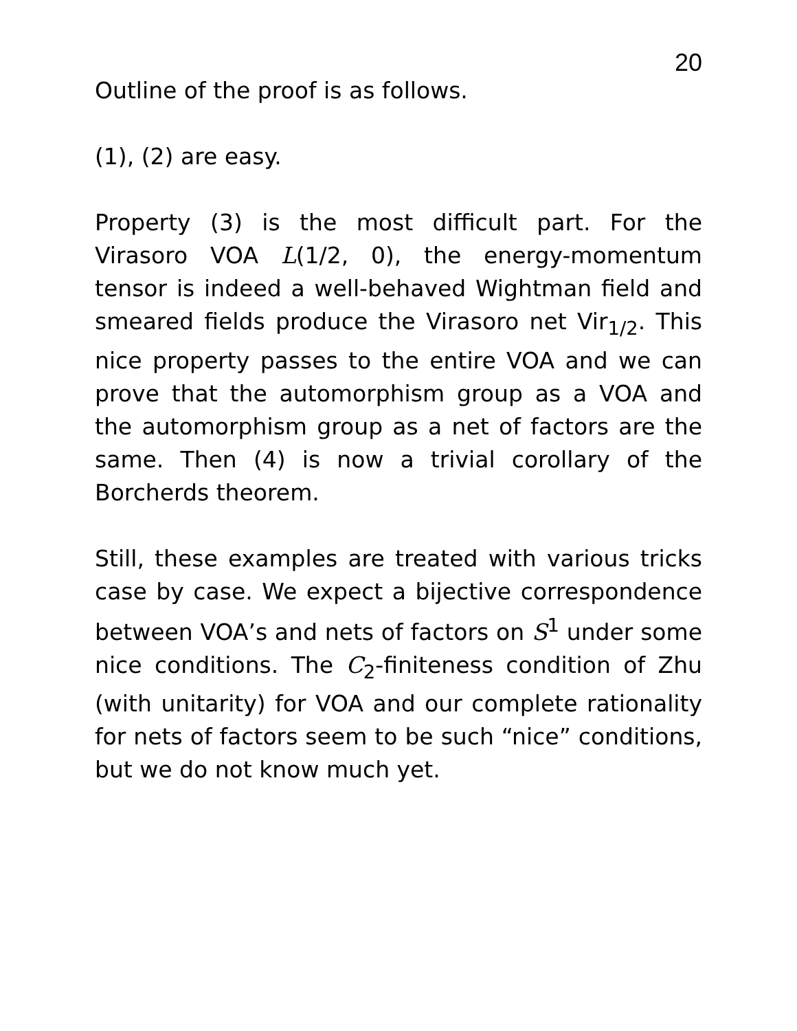20
Outline of the proof is as follows.
(1), (2) are easy.
Property (3) is the most difficult part. For the Virasoro VOA L(1/2, 0), the energy-momentum tensor is indeed a well-behaved Wightman field and smeared fields produce the Virasoro net Vir<sub>1/2</sub>. This nice property passes to the entire VOA and we can prove that the automorphism group as a VOA and the automorphism group as a net of factors are the same. Then (4) is now a trivial corollary of the Borcherds theorem.
Still, these examples are treated with various tricks case by case. We expect a bijective correspondence between VOA’s and nets of factors on S<sup>1</sup> under some nice conditions. The C<sub>2</sub>-finiteness condition of Zhu (with unitarity) for VOA and our complete rationality for nets of factors seem to be such “nice” conditions, but we do not know much yet.